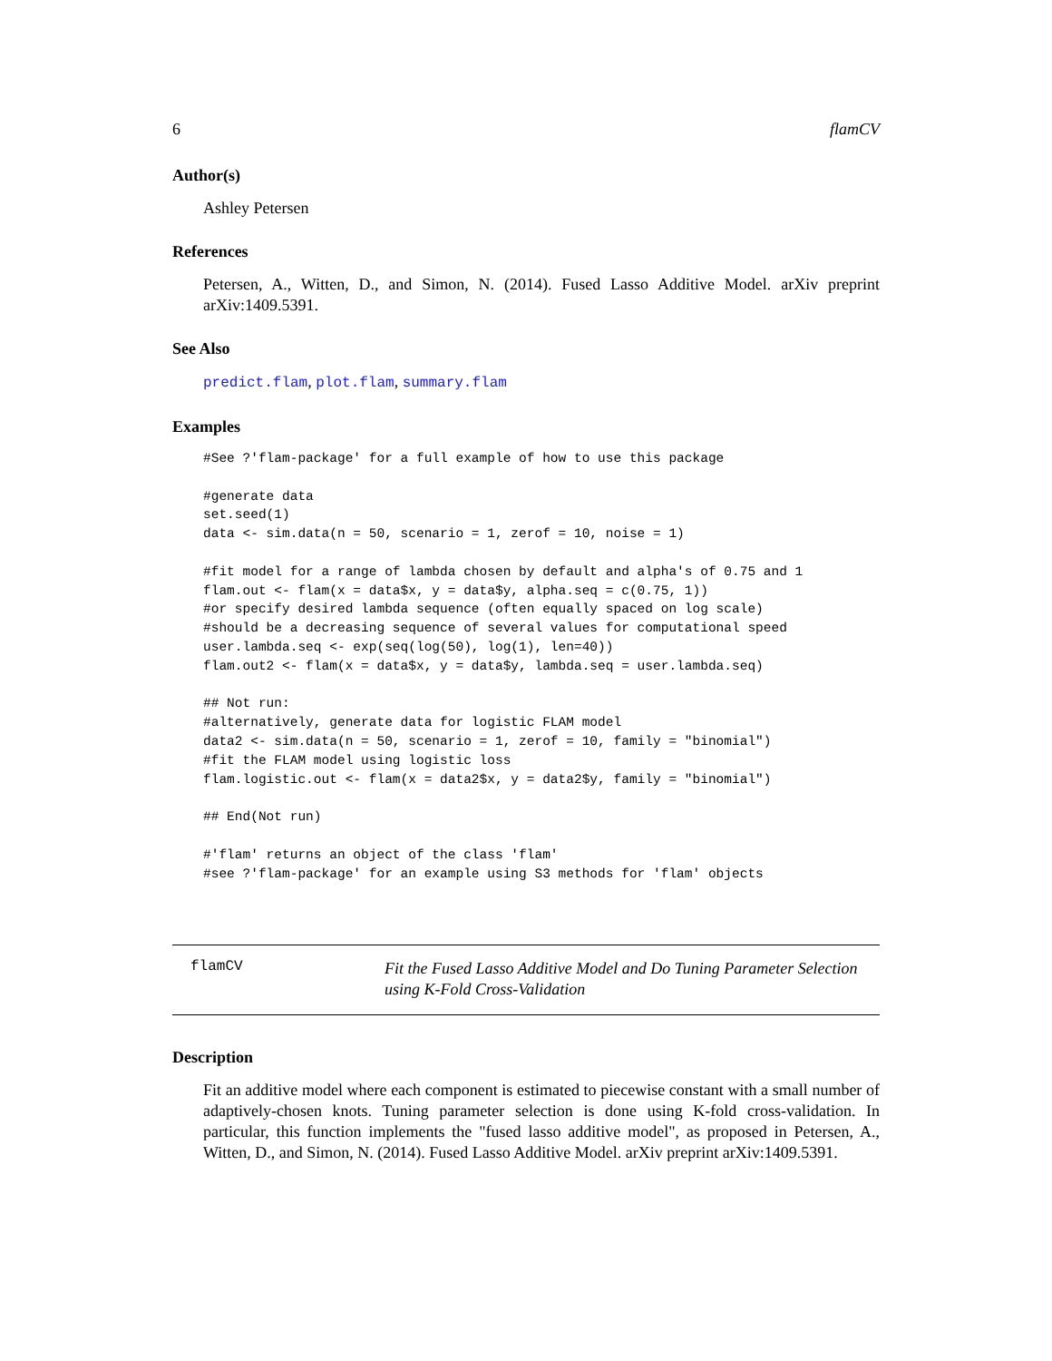6 flamCV
Author(s)
Ashley Petersen
References
Petersen, A., Witten, D., and Simon, N. (2014). Fused Lasso Additive Model. arXiv preprint arXiv:1409.5391.
See Also
predict.flam, plot.flam, summary.flam
Examples
#See ?'flam-package' for a full example of how to use this package

#generate data
set.seed(1)
data <- sim.data(n = 50, scenario = 1, zerof = 10, noise = 1)

#fit model for a range of lambda chosen by default and alpha's of 0.75 and 1
flam.out <- flam(x = data$x, y = data$y, alpha.seq = c(0.75, 1))
#or specify desired lambda sequence (often equally spaced on log scale)
#should be a decreasing sequence of several values for computational speed
user.lambda.seq <- exp(seq(log(50), log(1), len=40))
flam.out2 <- flam(x = data$x, y = data$y, lambda.seq = user.lambda.seq)

## Not run: 
#alternatively, generate data for logistic FLAM model
data2 <- sim.data(n = 50, scenario = 1, zerof = 10, family = "binomial")
#fit the FLAM model using logistic loss
flam.logistic.out <- flam(x = data2$x, y = data2$y, family = "binomial")

## End(Not run)

#'flam' returns an object of the class 'flam'
#see ?'flam-package' for an example using S3 methods for 'flam' objects
flamCV
Fit the Fused Lasso Additive Model and Do Tuning Parameter Selection using K-Fold Cross-Validation
Description
Fit an additive model where each component is estimated to piecewise constant with a small number of adaptively-chosen knots. Tuning parameter selection is done using K-fold cross-validation. In particular, this function implements the "fused lasso additive model", as proposed in Petersen, A., Witten, D., and Simon, N. (2014). Fused Lasso Additive Model. arXiv preprint arXiv:1409.5391.